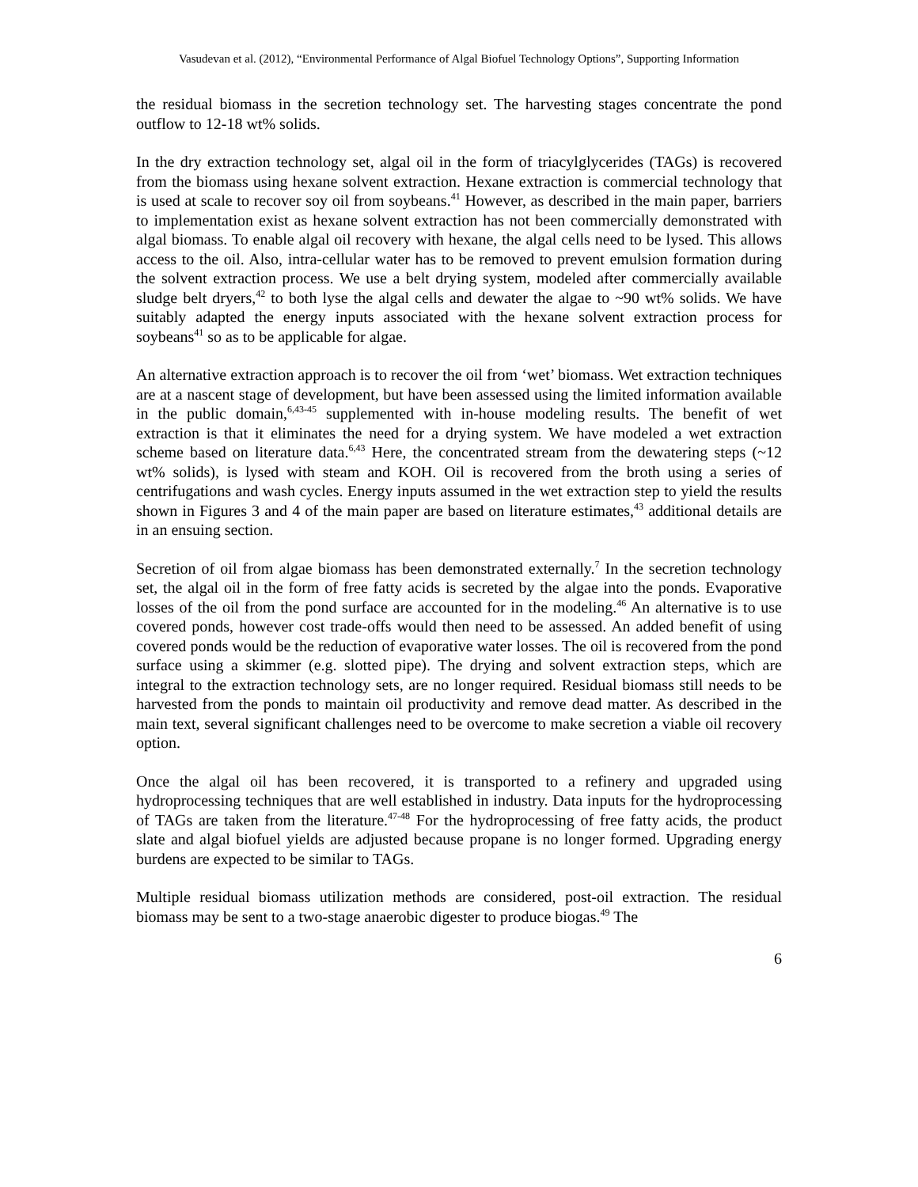Vasudevan et al. (2012), “Environmental Performance of Algal Biofuel Technology Options”, Supporting Information
the residual biomass in the secretion technology set. The harvesting stages concentrate the pond outflow to 12-18 wt% solids.
In the dry extraction technology set, algal oil in the form of triacylglycerides (TAGs) is recovered from the biomass using hexane solvent extraction. Hexane extraction is commercial technology that is used at scale to recover soy oil from soybeans.<sup>41</sup> However, as described in the main paper, barriers to implementation exist as hexane solvent extraction has not been commercially demonstrated with algal biomass. To enable algal oil recovery with hexane, the algal cells need to be lysed. This allows access to the oil. Also, intra-cellular water has to be removed to prevent emulsion formation during the solvent extraction process. We use a belt drying system, modeled after commercially available sludge belt dryers,<sup>42</sup> to both lyse the algal cells and dewater the algae to ~90 wt% solids. We have suitably adapted the energy inputs associated with the hexane solvent extraction process for soybeans<sup>41</sup> so as to be applicable for algae.
An alternative extraction approach is to recover the oil from ‘wet’ biomass. Wet extraction techniques are at a nascent stage of development, but have been assessed using the limited information available in the public domain,<sup>6,43-45</sup> supplemented with in-house modeling results. The benefit of wet extraction is that it eliminates the need for a drying system. We have modeled a wet extraction scheme based on literature data.<sup>6,43</sup> Here, the concentrated stream from the dewatering steps (~12 wt% solids), is lysed with steam and KOH. Oil is recovered from the broth using a series of centrifugations and wash cycles. Energy inputs assumed in the wet extraction step to yield the results shown in Figures 3 and 4 of the main paper are based on literature estimates,<sup>43</sup> additional details are in an ensuing section.
Secretion of oil from algae biomass has been demonstrated externally.<sup>7</sup> In the secretion technology set, the algal oil in the form of free fatty acids is secreted by the algae into the ponds. Evaporative losses of the oil from the pond surface are accounted for in the modeling.<sup>46</sup> An alternative is to use covered ponds, however cost trade-offs would then need to be assessed. An added benefit of using covered ponds would be the reduction of evaporative water losses. The oil is recovered from the pond surface using a skimmer (e.g. slotted pipe). The drying and solvent extraction steps, which are integral to the extraction technology sets, are no longer required. Residual biomass still needs to be harvested from the ponds to maintain oil productivity and remove dead matter. As described in the main text, several significant challenges need to be overcome to make secretion a viable oil recovery option.
Once the algal oil has been recovered, it is transported to a refinery and upgraded using hydroprocessing techniques that are well established in industry. Data inputs for the hydroprocessing of TAGs are taken from the literature.<sup>47-48</sup> For the hydroprocessing of free fatty acids, the product slate and algal biofuel yields are adjusted because propane is no longer formed. Upgrading energy burdens are expected to be similar to TAGs.
Multiple residual biomass utilization methods are considered, post-oil extraction. The residual biomass may be sent to a two-stage anaerobic digester to produce biogas.<sup>49</sup> The
6